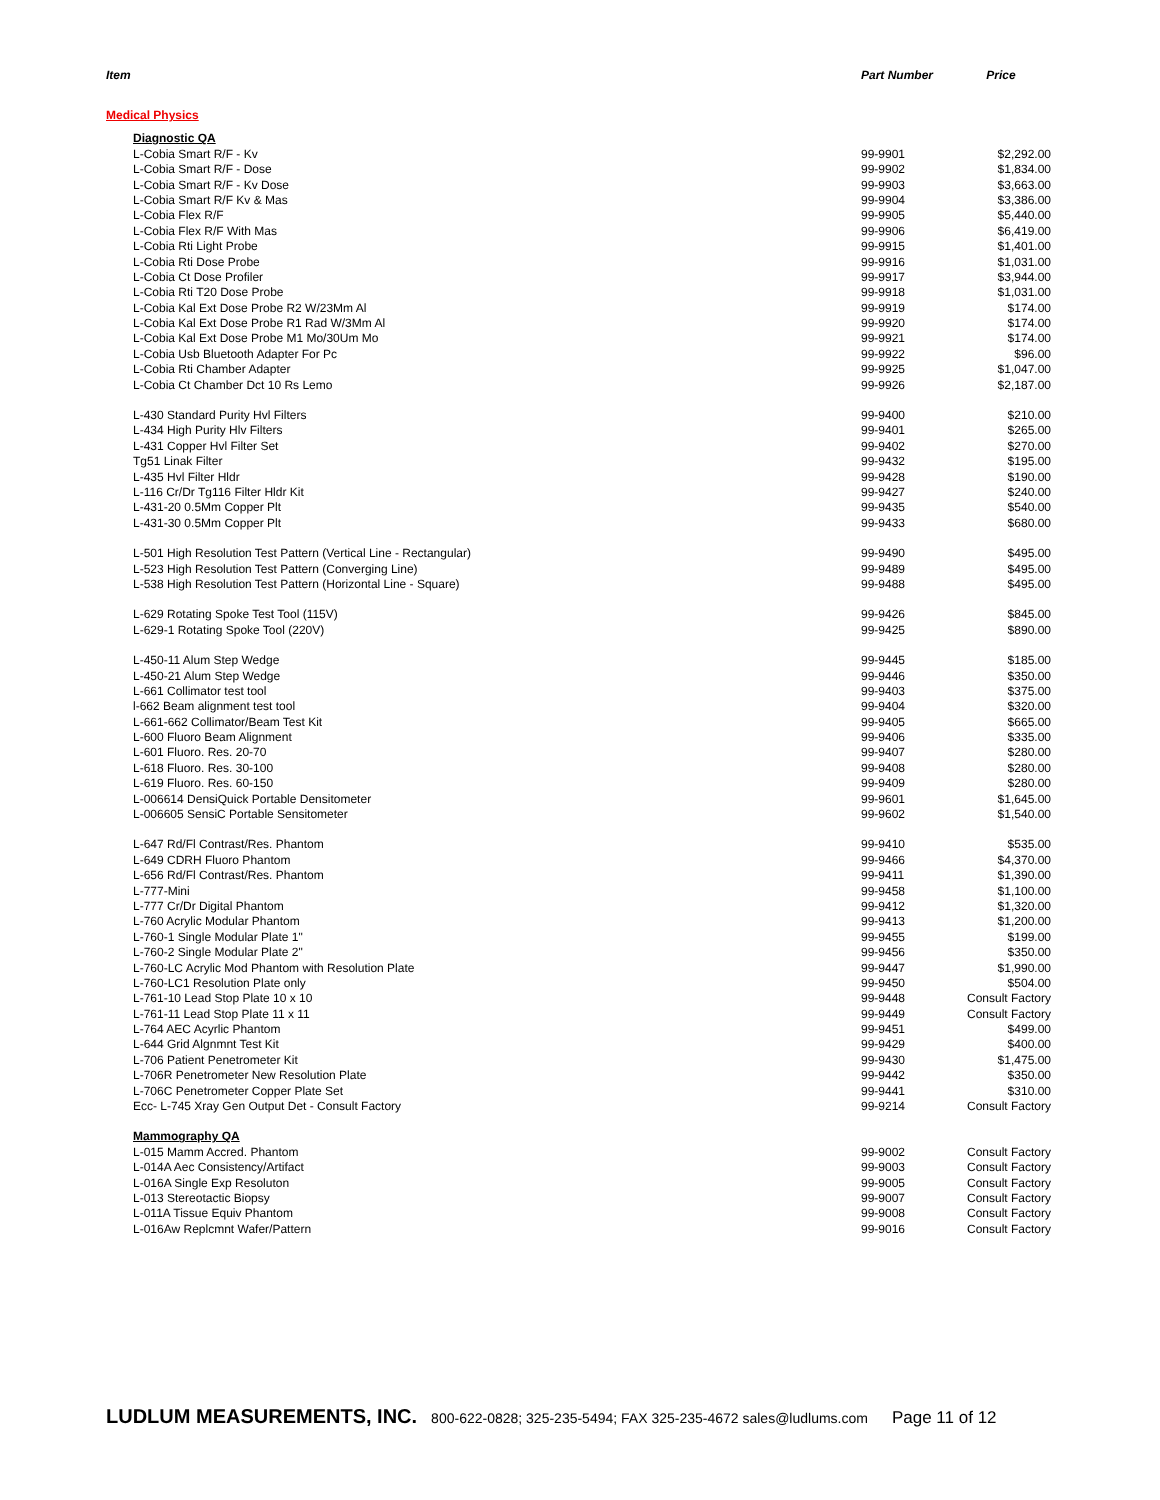| Item | Part Number | Price |
| --- | --- | --- |
| Medical Physics | | |
| Diagnostic QA | | |
| L-Cobia Smart R/F - Kv | 99-9901 | $2,292.00 |
| L-Cobia Smart R/F - Dose | 99-9902 | $1,834.00 |
| L-Cobia Smart R/F - Kv Dose | 99-9903 | $3,663.00 |
| L-Cobia Smart R/F Kv & Mas | 99-9904 | $3,386.00 |
| L-Cobia Flex R/F | 99-9905 | $5,440.00 |
| L-Cobia Flex R/F With Mas | 99-9906 | $6,419.00 |
| L-Cobia Rti Light Probe | 99-9915 | $1,401.00 |
| L-Cobia Rti Dose Probe | 99-9916 | $1,031.00 |
| L-Cobia Ct Dose Profiler | 99-9917 | $3,944.00 |
| L-Cobia Rti T20 Dose Probe | 99-9918 | $1,031.00 |
| L-Cobia Kal Ext Dose Probe R2 W/23Mm Al | 99-9919 | $174.00 |
| L-Cobia Kal Ext Dose Probe R1 Rad W/3Mm Al | 99-9920 | $174.00 |
| L-Cobia Kal Ext Dose Probe M1 Mo/30Um Mo | 99-9921 | $174.00 |
| L-Cobia Usb Bluetooth Adapter For Pc | 99-9922 | $96.00 |
| L-Cobia Rti Chamber Adapter | 99-9925 | $1,047.00 |
| L-Cobia Ct Chamber Dct 10 Rs Lemo | 99-9926 | $2,187.00 |
| L-430 Standard Purity Hvl Filters | 99-9400 | $210.00 |
| L-434 High Purity Hlv Filters | 99-9401 | $265.00 |
| L-431 Copper Hvl Filter Set | 99-9402 | $270.00 |
| Tg51 Linak Filter | 99-9432 | $195.00 |
| L-435 Hvl Filter Hldr | 99-9428 | $190.00 |
| L-116 Cr/Dr Tg116 Filter Hldr Kit | 99-9427 | $240.00 |
| L-431-20 0.5Mm Copper Plt | 99-9435 | $540.00 |
| L-431-30 0.5Mm Copper Plt | 99-9433 | $680.00 |
| L-501 High Resolution Test Pattern (Vertical Line - Rectangular) | 99-9490 | $495.00 |
| L-523 High Resolution Test Pattern (Converging Line) | 99-9489 | $495.00 |
| L-538 High Resolution Test Pattern (Horizontal Line - Square) | 99-9488 | $495.00 |
| L-629 Rotating Spoke Test Tool (115V) | 99-9426 | $845.00 |
| L-629-1 Rotating Spoke Tool (220V) | 99-9425 | $890.00 |
| L-450-11 Alum Step Wedge | 99-9445 | $185.00 |
| L-450-21 Alum Step Wedge | 99-9446 | $350.00 |
| L-661 Collimator test tool | 99-9403 | $375.00 |
| l-662 Beam alignment test tool | 99-9404 | $320.00 |
| L-661-662 Collimator/Beam Test Kit | 99-9405 | $665.00 |
| L-600 Fluoro Beam Alignment | 99-9406 | $335.00 |
| L-601 Fluoro. Res. 20-70 | 99-9407 | $280.00 |
| L-618 Fluoro. Res. 30-100 | 99-9408 | $280.00 |
| L-619 Fluoro. Res. 60-150 | 99-9409 | $280.00 |
| L-006614 DensiQuick Portable Densitometer | 99-9601 | $1,645.00 |
| L-006605 SensiC Portable Sensitometer | 99-9602 | $1,540.00 |
| L-647 Rd/Fl Contrast/Res. Phantom | 99-9410 | $535.00 |
| L-649 CDRH Fluoro Phantom | 99-9466 | $4,370.00 |
| L-656 Rd/Fl Contrast/Res. Phantom | 99-9411 | $1,390.00 |
| L-777-Mini | 99-9458 | $1,100.00 |
| L-777 Cr/Dr Digital Phantom | 99-9412 | $1,320.00 |
| L-760 Acrylic Modular Phantom | 99-9413 | $1,200.00 |
| L-760-1 Single Modular Plate 1" | 99-9455 | $199.00 |
| L-760-2 Single Modular Plate 2" | 99-9456 | $350.00 |
| L-760-LC Acrylic Mod Phantom with Resolution Plate | 99-9447 | $1,990.00 |
| L-760-LC1 Resolution Plate only | 99-9450 | $504.00 |
| L-761-10 Lead Stop Plate 10 x 10 | 99-9448 | Consult Factory |
| L-761-11 Lead Stop Plate 11 x 11 | 99-9449 | Consult Factory |
| L-764 AEC Acyrlic Phantom | 99-9451 | $499.00 |
| L-644 Grid Algnmnt Test Kit | 99-9429 | $400.00 |
| L-706 Patient Penetrometer Kit | 99-9430 | $1,475.00 |
| L-706R Penetrometer New Resolution Plate | 99-9442 | $350.00 |
| L-706C Penetrometer Copper Plate Set | 99-9441 | $310.00 |
| Ecc- L-745 Xray Gen Output Det - Consult Factory | 99-9214 | Consult Factory |
| Mammography QA | | |
| L-015 Mamm Accred. Phantom | 99-9002 | Consult Factory |
| L-014A Aec Consistency/Artifact | 99-9003 | Consult Factory |
| L-016A Single Exp Resoluton | 99-9005 | Consult Factory |
| L-013 Stereotactic Biopsy | 99-9007 | Consult Factory |
| L-011A Tissue Equiv Phantom | 99-9008 | Consult Factory |
| L-016Aw Replcmnt Wafer/Pattern | 99-9016 | Consult Factory |
LUDLUM MEASUREMENTS, INC. 800-622-0828; 325-235-5494; FAX 325-235-4672 sales@ludlums.com Page 11 of 12